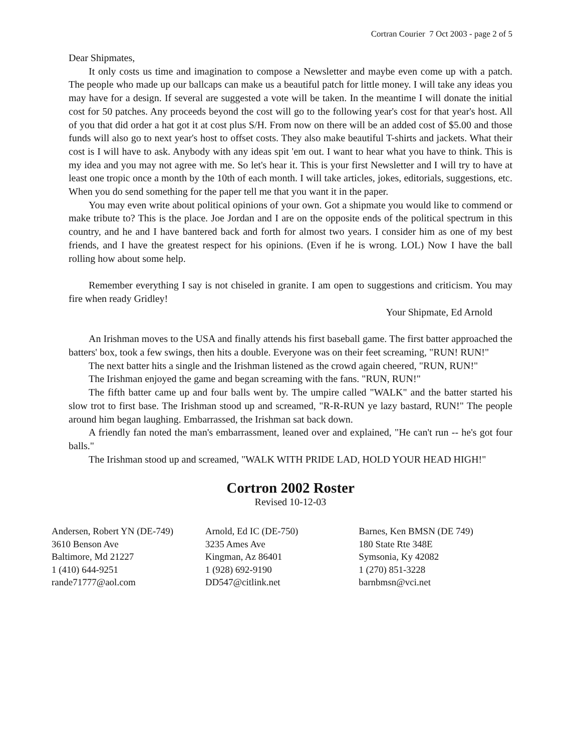Cortran Courier 7 Oct 2003 - page 2 of 5
Dear Shipmates,
It only costs us time and imagination to compose a Newsletter and maybe even come up with a patch. The people who made up our ballcaps can make us a beautiful patch for little money. I will take any ideas you may have for a design. If several are suggested a vote will be taken. In the meantime I will donate the initial cost for 50 patches. Any proceeds beyond the cost will go to the following year's cost for that year's host. All of you that did order a hat got it at cost plus S/H. From now on there will be an added cost of $5.00 and those funds will also go to next year's host to offset costs. They also make beautiful T-shirts and jackets. What their cost is I will have to ask. Anybody with any ideas spit 'em out. I want to hear what you have to think. This is my idea and you may not agree with me. So let's hear it. This is your first Newsletter and I will try to have at least one tropic once a month by the 10th of each month. I will take articles, jokes, editorials, suggestions, etc. When you do send something for the paper tell me that you want it in the paper.
You may even write about political opinions of your own. Got a shipmate you would like to commend or make tribute to? This is the place. Joe Jordan and I are on the opposite ends of the political spectrum in this country, and he and I have bantered back and forth for almost two years. I consider him as one of my best friends, and I have the greatest respect for his opinions. (Even if he is wrong. LOL) Now I have the ball rolling how about some help.
Remember everything I say is not chiseled in granite. I am open to suggestions and criticism. You may fire when ready Gridley!
Your Shipmate, Ed Arnold
An Irishman moves to the USA and finally attends his first baseball game. The first batter approached the batters' box, took a few swings, then hits a double. Everyone was on their feet screaming, "RUN! RUN!"
The next batter hits a single and the Irishman listened as the crowd again cheered, "RUN, RUN!"
The Irishman enjoyed the game and began screaming with the fans. "RUN, RUN!"
The fifth batter came up and four balls went by. The umpire called "WALK" and the batter started his slow trot to first base. The Irishman stood up and screamed, "R-R-RUN ye lazy bastard, RUN!" The people around him began laughing. Embarrassed, the Irishman sat back down.
A friendly fan noted the man's embarrassment, leaned over and explained, "He can't run -- he's got four balls."
The Irishman stood up and screamed, "WALK WITH PRIDE LAD, HOLD YOUR HEAD HIGH!"
Cortron 2002 Roster
Revised 10-12-03
Andersen, Robert YN (DE-749)
3610 Benson Ave
Baltimore, Md 21227
1 (410) 644-9251
rande71777@aol.com
Arnold, Ed IC (DE-750)
3235 Ames Ave
Kingman, Az 86401
1 (928) 692-9190
DD547@citlink.net
Barnes, Ken BMSN (DE 749)
180 State Rte 348E
Symsonia, Ky 42082
1 (270) 851-3228
barnbmsn@vci.net